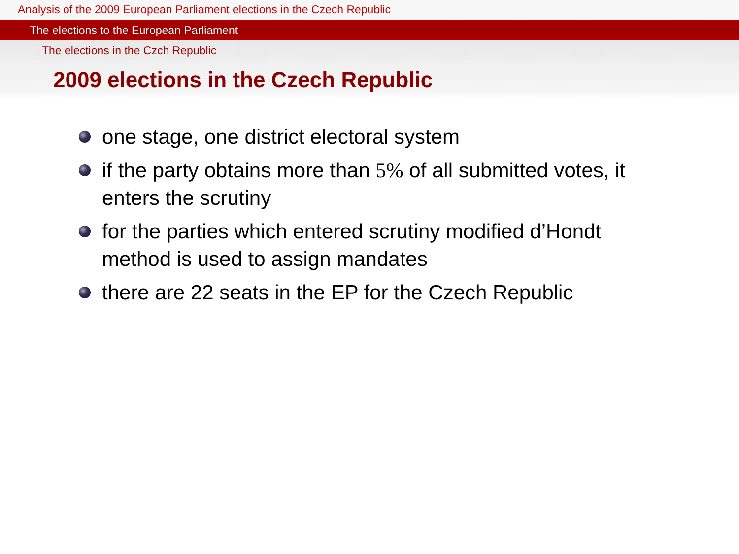Analysis of the 2009 European Parliament elections in the Czech Republic
The elections to the European Parliament
The elections in the Czch Republic
2009 elections in the Czech Republic
one stage, one district electoral system
if the party obtains more than 5% of all submitted votes, it enters the scrutiny
for the parties which entered scrutiny modified d’Hondt method is used to assign mandates
there are 22 seats in the EP for the Czech Republic